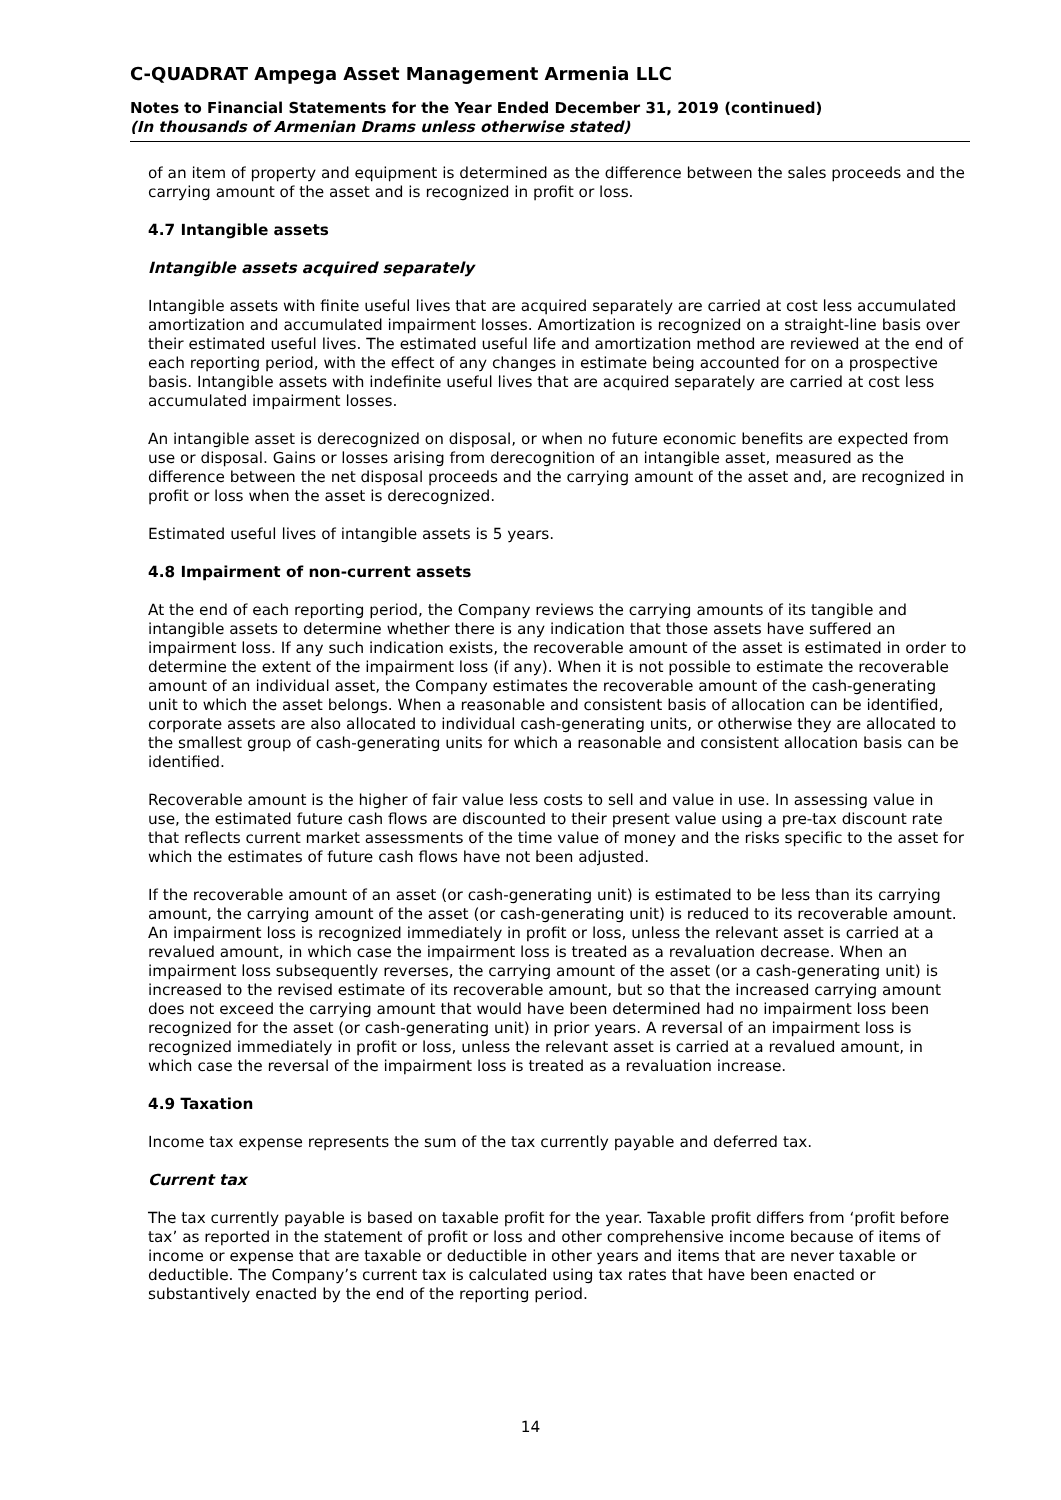C-QUADRAT Ampega Asset Management Armenia LLC
Notes to Financial Statements for the Year Ended December 31, 2019 (continued)
(In thousands of Armenian Drams unless otherwise stated)
of an item of property and equipment is determined as the difference between the sales proceeds and the carrying amount of the asset and is recognized in profit or loss.
4.7 Intangible assets
Intangible assets acquired separately
Intangible assets with finite useful lives that are acquired separately are carried at cost less accumulated amortization and accumulated impairment losses. Amortization is recognized on a straight-line basis over their estimated useful lives. The estimated useful life and amortization method are reviewed at the end of each reporting period, with the effect of any changes in estimate being accounted for on a prospective basis. Intangible assets with indefinite useful lives that are acquired separately are carried at cost less accumulated impairment losses.
An intangible asset is derecognized on disposal, or when no future economic benefits are expected from use or disposal. Gains or losses arising from derecognition of an intangible asset, measured as the difference between the net disposal proceeds and the carrying amount of the asset and, are recognized in profit or loss when the asset is derecognized.
Estimated useful lives of intangible assets is 5 years.
4.8 Impairment of non-current assets
At the end of each reporting period, the Company reviews the carrying amounts of its tangible and intangible assets to determine whether there is any indication that those assets have suffered an impairment loss. If any such indication exists, the recoverable amount of the asset is estimated in order to determine the extent of the impairment loss (if any). When it is not possible to estimate the recoverable amount of an individual asset, the Company estimates the recoverable amount of the cash-generating unit to which the asset belongs. When a reasonable and consistent basis of allocation can be identified, corporate assets are also allocated to individual cash-generating units, or otherwise they are allocated to the smallest group of cash-generating units for which a reasonable and consistent allocation basis can be identified.
Recoverable amount is the higher of fair value less costs to sell and value in use. In assessing value in use, the estimated future cash flows are discounted to their present value using a pre-tax discount rate that reflects current market assessments of the time value of money and the risks specific to the asset for which the estimates of future cash flows have not been adjusted.
If the recoverable amount of an asset (or cash-generating unit) is estimated to be less than its carrying amount, the carrying amount of the asset (or cash-generating unit) is reduced to its recoverable amount. An impairment loss is recognized immediately in profit or loss, unless the relevant asset is carried at a revalued amount, in which case the impairment loss is treated as a revaluation decrease. When an impairment loss subsequently reverses, the carrying amount of the asset (or a cash-generating unit) is increased to the revised estimate of its recoverable amount, but so that the increased carrying amount does not exceed the carrying amount that would have been determined had no impairment loss been recognized for the asset (or cash-generating unit) in prior years. A reversal of an impairment loss is recognized immediately in profit or loss, unless the relevant asset is carried at a revalued amount, in which case the reversal of the impairment loss is treated as a revaluation increase.
4.9 Taxation
Income tax expense represents the sum of the tax currently payable and deferred tax.
Current tax
The tax currently payable is based on taxable profit for the year. Taxable profit differs from ‘profit before tax’ as reported in the statement of profit or loss and other comprehensive income because of items of income or expense that are taxable or deductible in other years and items that are never taxable or deductible. The Company’s current tax is calculated using tax rates that have been enacted or substantively enacted by the end of the reporting period.
14